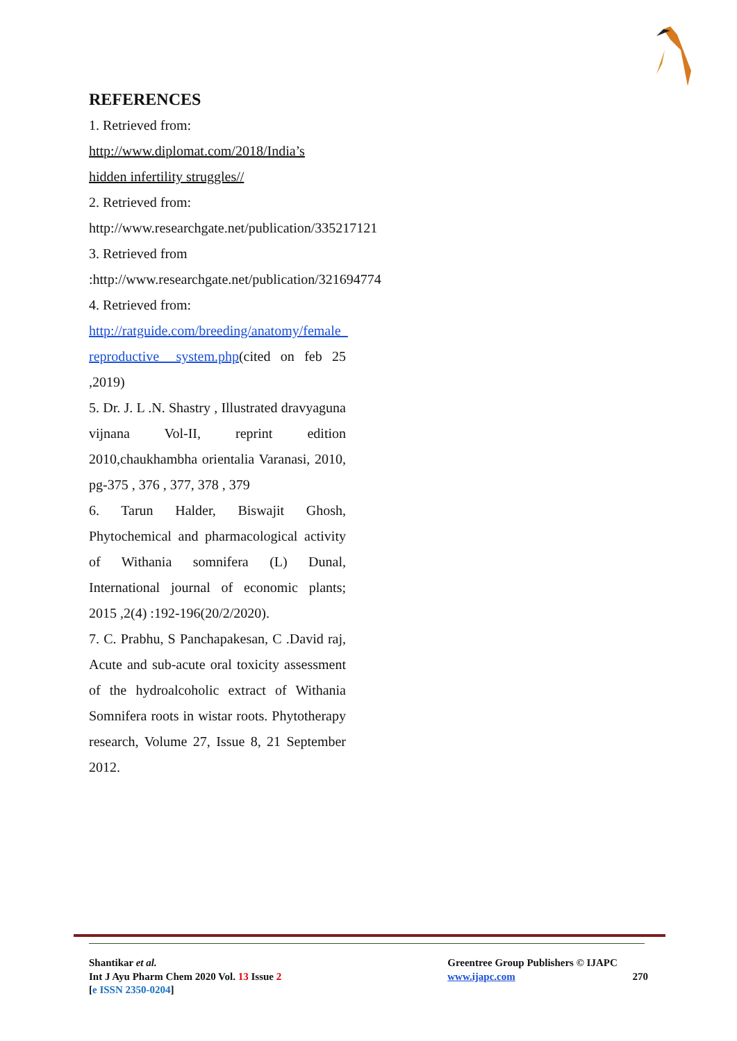REFERENCES
1. Retrieved from:
http://www.diplomat.com/2018/India’s hidden infertility struggles//
2. Retrieved from:
http://www.researchgate.net/publication/335217121
3. Retrieved from
:http://www.researchgate.net/publication/321694774
4. Retrieved from:
http://ratguide.com/breeding/anatomy/female_ reproductive_ system.php(cited on feb 25 ,2019)
5. Dr. J. L .N. Shastry , Illustrated dravyaguna vijnana Vol-II, reprint edition 2010,chaukhambha orientalia Varanasi, 2010, pg-375 , 376 , 377, 378 , 379
6. Tarun Halder, Biswajit Ghosh, Phytochemical and pharmacological activity of Withania somnifera (L) Dunal, International journal of economic plants; 2015 ,2(4) :192-196(20/2/2020).
7. C. Prabhu, S Panchapakesan, C .David raj, Acute and sub-acute oral toxicity assessment of the hydroalcoholic extract of Withania Somnifera roots in wistar roots. Phytotherapy research, Volume 27, Issue 8, 21 September 2012.
Shantikar et al.
Int J Ayu Pharm Chem 2020 Vol. 13 Issue 2
[e ISSN 2350-0204]
Greentree Group Publishers © IJAPC
www.ijapc.com 270